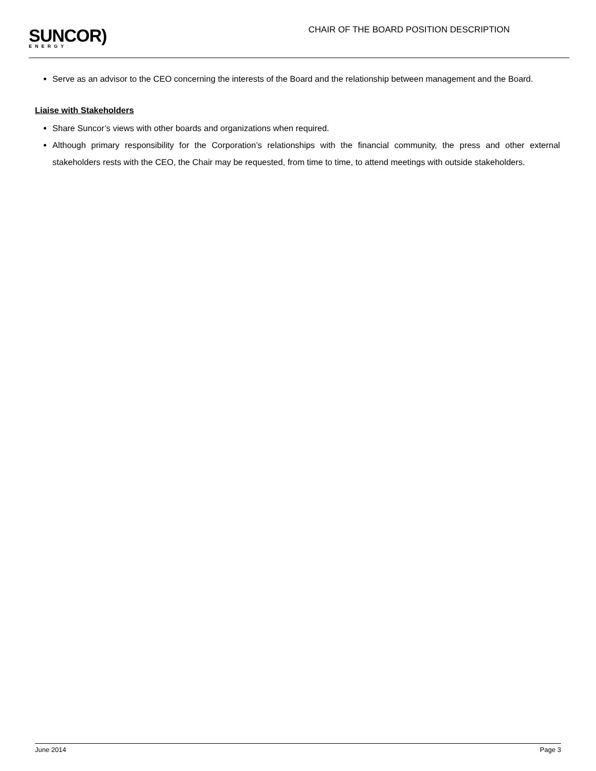SUNCOR)
ENERGY
CHAIR OF THE BOARD POSITION DESCRIPTION
Serve as an advisor to the CEO concerning the interests of the Board and the relationship between management and the Board.
Liaise with Stakeholders
Share Suncor’s views with other boards and organizations when required.
Although primary responsibility for the Corporation’s relationships with the financial community, the press and other external stakeholders rests with the CEO, the Chair may be requested, from time to time, to attend meetings with outside stakeholders.
June 2014 Page 3